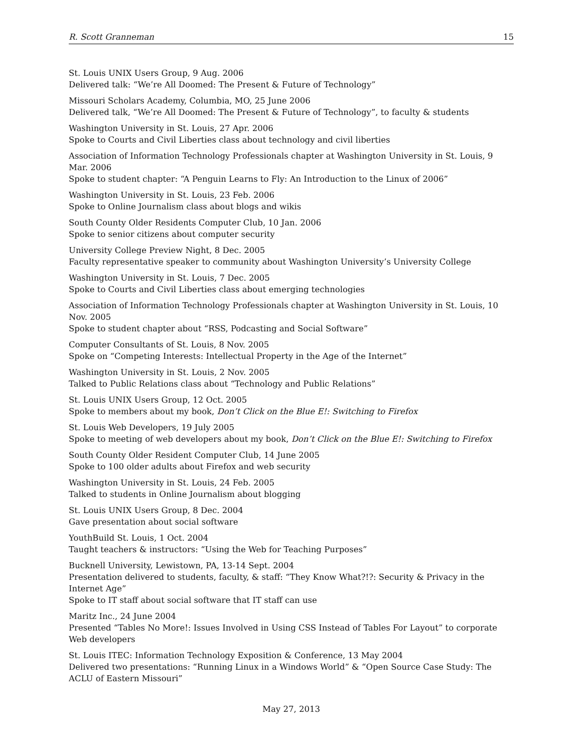R. Scott Granneman 15
St. Louis UNIX Users Group, 9 Aug. 2006
Delivered talk: “We’re All Doomed: The Present & Future of Technology”
Missouri Scholars Academy, Columbia, MO, 25 June 2006
Delivered talk, “We’re All Doomed: The Present & Future of Technology”, to faculty & students
Washington University in St. Louis, 27 Apr. 2006
Spoke to Courts and Civil Liberties class about technology and civil liberties
Association of Information Technology Professionals chapter at Washington University in St. Louis, 9 Mar. 2006
Spoke to student chapter: “A Penguin Learns to Fly: An Introduction to the Linux of 2006”
Washington University in St. Louis, 23 Feb. 2006
Spoke to Online Journalism class about blogs and wikis
South County Older Residents Computer Club, 10 Jan. 2006
Spoke to senior citizens about computer security
University College Preview Night, 8 Dec. 2005
Faculty representative speaker to community about Washington University’s University College
Washington University in St. Louis, 7 Dec. 2005
Spoke to Courts and Civil Liberties class about emerging technologies
Association of Information Technology Professionals chapter at Washington University in St. Louis, 10 Nov. 2005
Spoke to student chapter about “RSS, Podcasting and Social Software”
Computer Consultants of St. Louis, 8 Nov. 2005
Spoke on “Competing Interests: Intellectual Property in the Age of the Internet”
Washington University in St. Louis, 2 Nov. 2005
Talked to Public Relations class about “Technology and Public Relations”
St. Louis UNIX Users Group, 12 Oct. 2005
Spoke to members about my book, Don’t Click on the Blue E!: Switching to Firefox
St. Louis Web Developers, 19 July 2005
Spoke to meeting of web developers about my book, Don’t Click on the Blue E!: Switching to Firefox
South County Older Resident Computer Club, 14 June 2005
Spoke to 100 older adults about Firefox and web security
Washington University in St. Louis, 24 Feb. 2005
Talked to students in Online Journalism about blogging
St. Louis UNIX Users Group, 8 Dec. 2004
Gave presentation about social software
YouthBuild St. Louis, 1 Oct. 2004
Taught teachers & instructors: “Using the Web for Teaching Purposes”
Bucknell University, Lewistown, PA, 13-14 Sept. 2004
Presentation delivered to students, faculty, & staff: “They Know What?!?: Security & Privacy in the Internet Age”
Spoke to IT staff about social software that IT staff can use
Maritz Inc., 24 June 2004
Presented “Tables No More!: Issues Involved in Using CSS Instead of Tables For Layout” to corporate Web developers
St. Louis ITEC: Information Technology Exposition & Conference, 13 May 2004
Delivered two presentations: “Running Linux in a Windows World” & “Open Source Case Study: The ACLU of Eastern Missouri”
May 27, 2013